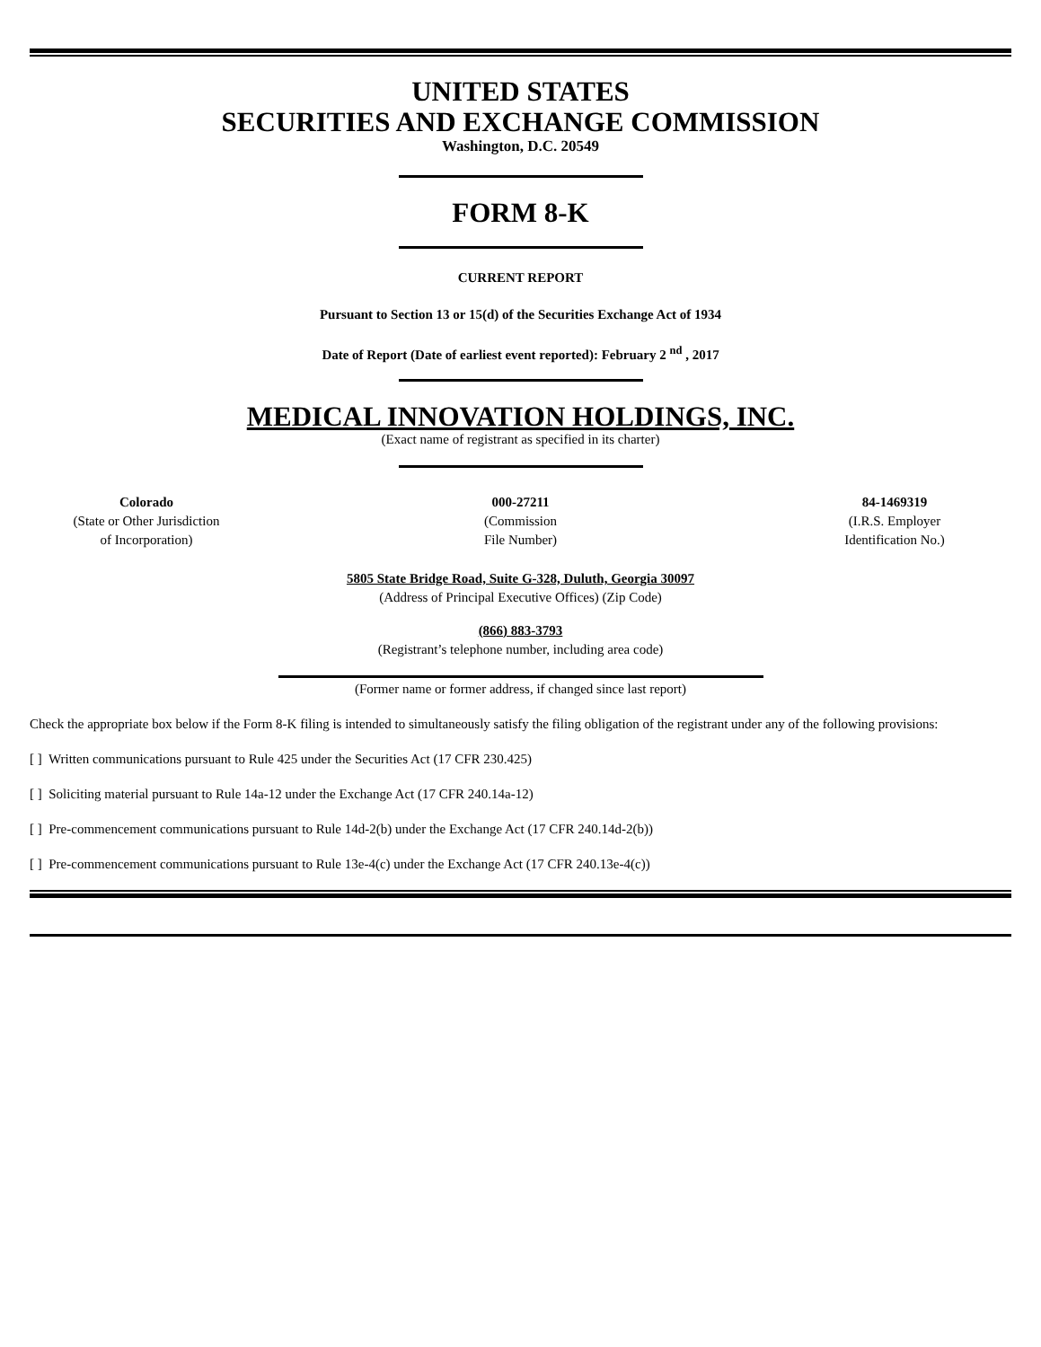UNITED STATES
SECURITIES AND EXCHANGE COMMISSION
Washington, D.C. 20549
FORM 8-K
CURRENT REPORT
Pursuant to Section 13 or 15(d) of the Securities Exchange Act of 1934
Date of Report (Date of earliest event reported): February 2 <sup>nd</sup> , 2017
MEDICAL INNOVATION HOLDINGS, INC.
(Exact name of registrant as specified in its charter)
Colorado
(State or Other Jurisdiction
of Incorporation)
000-27211
(Commission
File Number)
84-1469319
(I.R.S. Employer
Identification No.)
5805 State Bridge Road, Suite G-328, Duluth, Georgia 30097
(Address of Principal Executive Offices) (Zip Code)
(866) 883-3793
(Registrant’s telephone number, including area code)
(Former name or former address, if changed since last report)
Check the appropriate box below if the Form 8-K filing is intended to simultaneously satisfy the filing obligation of the registrant under any of the following provisions:
[ ] Written communications pursuant to Rule 425 under the Securities Act (17 CFR 230.425)
[ ] Soliciting material pursuant to Rule 14a-12 under the Exchange Act (17 CFR 240.14a-12)
[ ] Pre-commencement communications pursuant to Rule 14d-2(b) under the Exchange Act (17 CFR 240.14d-2(b))
[ ] Pre-commencement communications pursuant to Rule 13e-4(c) under the Exchange Act (17 CFR 240.13e-4(c))